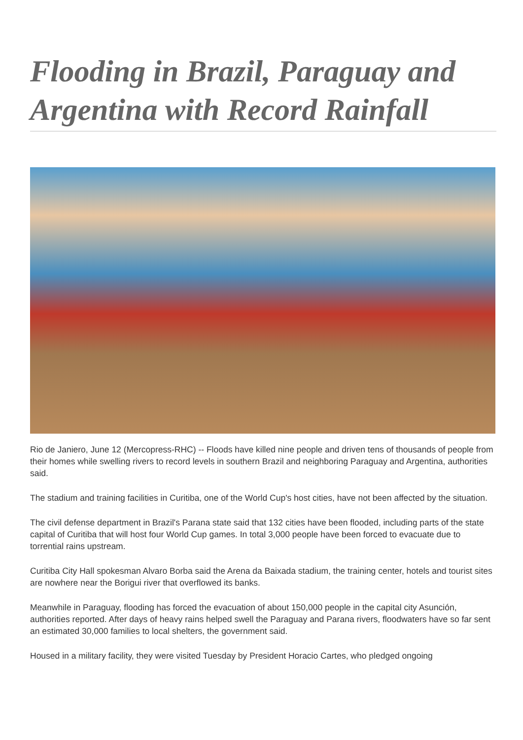Flooding in Brazil, Paraguay and Argentina with Record Rainfall
Rio de Janiero, June 12 (Mercopress-RHC) -- Floods have killed nine people and driven tens of thousands of people from their homes while swelling rivers to record levels in southern Brazil and neighboring Paraguay and Argentina, authorities said.
The stadium and training facilities in Curitiba, one of the World Cup's host cities, have not been affected by the situation.
The civil defense department in Brazil's Parana state said that 132 cities have been flooded, including parts of the state capital of Curitiba that will host four World Cup games. In total 3,000 people have been forced to evacuate due to torrential rains upstream.
Curitiba City Hall spokesman Alvaro Borba said the Arena da Baixada stadium, the training center, hotels and tourist sites are nowhere near the Borigui river that overflowed its banks.
Meanwhile in Paraguay, flooding has forced the evacuation of about 150,000 people in the capital city Asunción, authorities reported. After days of heavy rains helped swell the Paraguay and Parana rivers, floodwaters have so far sent an estimated 30,000 families to local shelters, the government said.
Housed in a military facility, they were visited Tuesday by President Horacio Cartes, who pledged ongoing